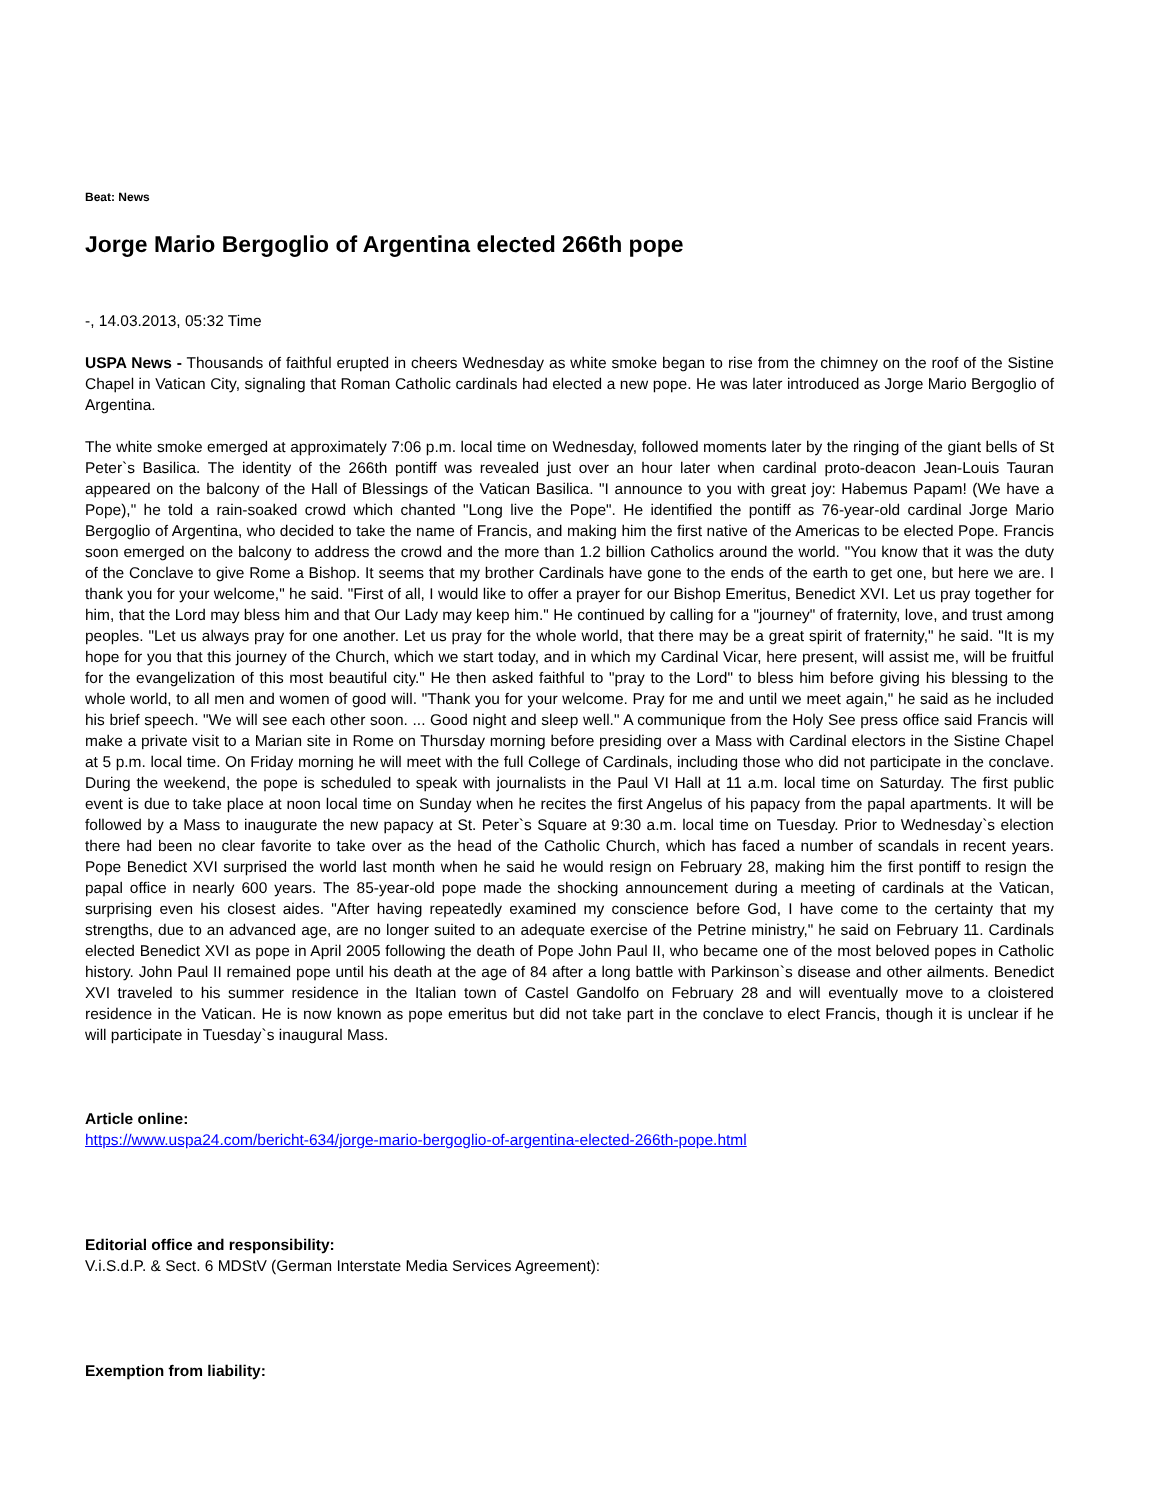Beat: News
Jorge Mario Bergoglio of Argentina elected 266th pope
-, 14.03.2013, 05:32 Time
USPA News - Thousands of faithful erupted in cheers Wednesday as white smoke began to rise from the chimney on the roof of the Sistine Chapel in Vatican City, signaling that Roman Catholic cardinals had elected a new pope. He was later introduced as Jorge Mario Bergoglio of Argentina.
The white smoke emerged at approximately 7:06 p.m. local time on Wednesday, followed moments later by the ringing of the giant bells of St Peter`s Basilica. The identity of the 266th pontiff was revealed just over an hour later when cardinal proto-deacon Jean-Louis Tauran appeared on the balcony of the Hall of Blessings of the Vatican Basilica. "I announce to you with great joy: Habemus Papam! (We have a Pope)," he told a rain-soaked crowd which chanted "Long live the Pope". He identified the pontiff as 76-year-old cardinal Jorge Mario Bergoglio of Argentina, who decided to take the name of Francis, and making him the first native of the Americas to be elected Pope. Francis soon emerged on the balcony to address the crowd and the more than 1.2 billion Catholics around the world. "You know that it was the duty of the Conclave to give Rome a Bishop. It seems that my brother Cardinals have gone to the ends of the earth to get one, but here we are. I thank you for your welcome," he said. "First of all, I would like to offer a prayer for our Bishop Emeritus, Benedict XVI. Let us pray together for him, that the Lord may bless him and that Our Lady may keep him." He continued by calling for a "journey" of fraternity, love, and trust among peoples. "Let us always pray for one another. Let us pray for the whole world, that there may be a great spirit of fraternity," he said. "It is my hope for you that this journey of the Church, which we start today, and in which my Cardinal Vicar, here present, will assist me, will be fruitful for the evangelization of this most beautiful city." He then asked faithful to "pray to the Lord" to bless him before giving his blessing to the whole world, to all men and women of good will. "Thank you for your welcome. Pray for me and until we meet again," he said as he included his brief speech. "We will see each other soon. ... Good night and sleep well." A communique from the Holy See press office said Francis will make a private visit to a Marian site in Rome on Thursday morning before presiding over a Mass with Cardinal electors in the Sistine Chapel at 5 p.m. local time. On Friday morning he will meet with the full College of Cardinals, including those who did not participate in the conclave. During the weekend, the pope is scheduled to speak with journalists in the Paul VI Hall at 11 a.m. local time on Saturday. The first public event is due to take place at noon local time on Sunday when he recites the first Angelus of his papacy from the papal apartments. It will be followed by a Mass to inaugurate the new papacy at St. Peter`s Square at 9:30 a.m. local time on Tuesday. Prior to Wednesday`s election there had been no clear favorite to take over as the head of the Catholic Church, which has faced a number of scandals in recent years. Pope Benedict XVI surprised the world last month when he said he would resign on February 28, making him the first pontiff to resign the papal office in nearly 600 years. The 85-year-old pope made the shocking announcement during a meeting of cardinals at the Vatican, surprising even his closest aides. "After having repeatedly examined my conscience before God, I have come to the certainty that my strengths, due to an advanced age, are no longer suited to an adequate exercise of the Petrine ministry," he said on February 11. Cardinals elected Benedict XVI as pope in April 2005 following the death of Pope John Paul II, who became one of the most beloved popes in Catholic history. John Paul II remained pope until his death at the age of 84 after a long battle with Parkinson`s disease and other ailments. Benedict XVI traveled to his summer residence in the Italian town of Castel Gandolfo on February 28 and will eventually move to a cloistered residence in the Vatican. He is now known as pope emeritus but did not take part in the conclave to elect Francis, though it is unclear if he will participate in Tuesday`s inaugural Mass.
Article online:
https://www.uspa24.com/bericht-634/jorge-mario-bergoglio-of-argentina-elected-266th-pope.html
Editorial office and responsibility:
V.i.S.d.P. & Sect. 6 MDStV (German Interstate Media Services Agreement):
Exemption from liability: